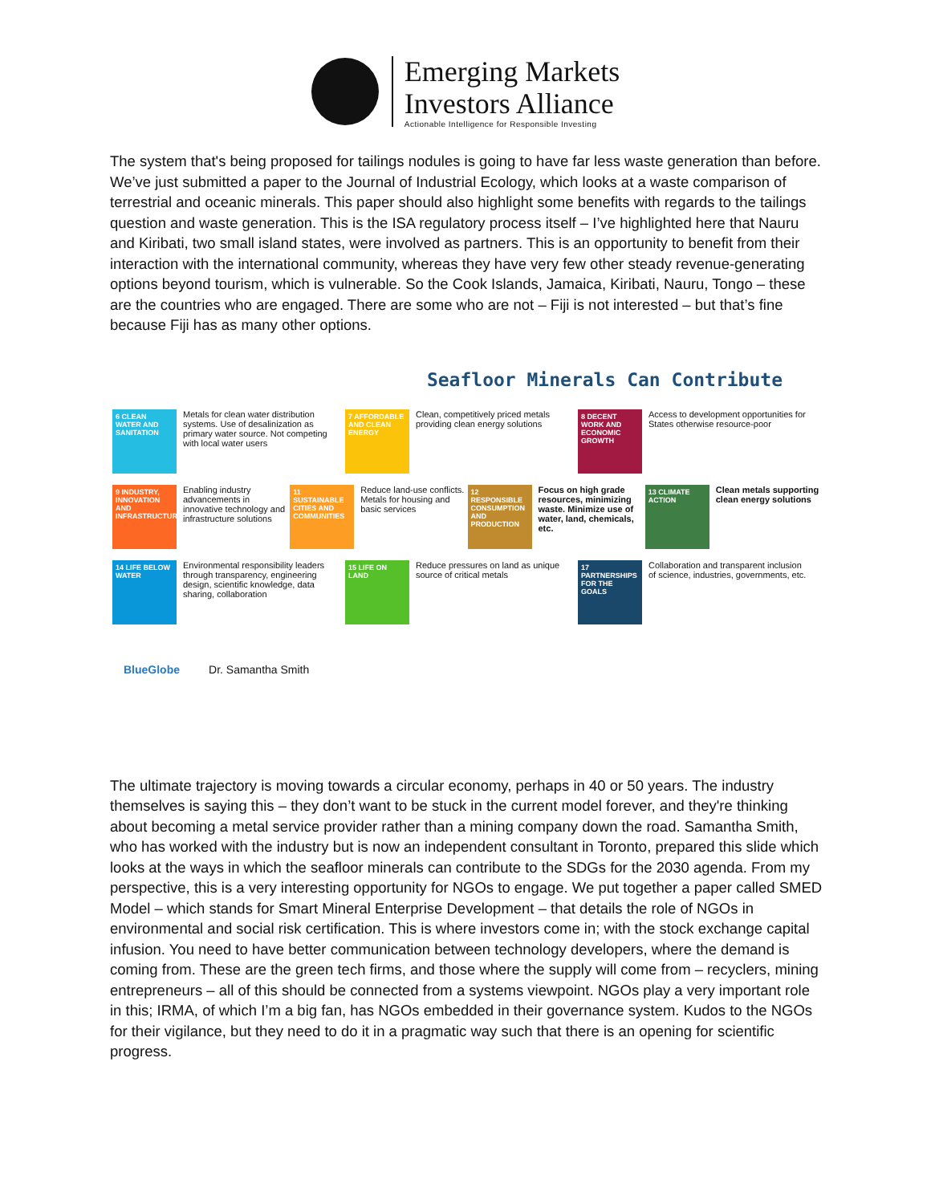Emerging Markets
Investors Alliance
Actionable Intelligence for Responsible Investing
The system that's being proposed for tailings nodules is going to have far less waste generation than before. We’ve just submitted a paper to the Journal of Industrial Ecology, which looks at a waste comparison of terrestrial and oceanic minerals. This paper should also highlight some benefits with regards to the tailings question and waste generation. This is the ISA regulatory process itself – I’ve highlighted here that Nauru and Kiribati, two small island states, were involved as partners. This is an opportunity to benefit from their interaction with the international community, whereas they have very few other steady revenue-generating options beyond tourism, which is vulnerable. So the Cook Islands, Jamaica, Kiribati, Nauru, Tongo – these are the countries who are engaged. There are some who are not – Fiji is not interested – but that’s fine because Fiji has as many other options.
Seafloor Minerals Can Contribute
6 CLEAN WATER AND SANITATION
Metals for clean water distribution systems. Use of desalinization as primary water source. Not competing with local water users
7 AFFORDABLE AND CLEAN ENERGY
Clean, competitively priced metals providing clean energy solutions
8 DECENT WORK AND ECONOMIC GROWTH
Access to development opportunities for States otherwise resource-poor
9 INDUSTRY, INNOVATION AND INFRASTRUCTURE
Enabling industry advancements in innovative technology and infrastructure solutions
11 SUSTAINABLE CITIES AND COMMUNITIES
Reduce land-use conflicts. Metals for housing and basic services
12 RESPONSIBLE CONSUMPTION AND PRODUCTION
Focus on high grade resources, minimizing waste. Minimize use of water, land, chemicals, etc.
13 CLIMATE ACTION
Clean metals supporting clean energy solutions
14 LIFE BELOW WATER
Environmental responsibility leaders through transparency, engineering design, scientific knowledge, data sharing, collaboration
15 LIFE ON LAND
Reduce pressures on land as unique source of critical metals
17 PARTNERSHIPS FOR THE GOALS
Collaboration and transparent inclusion of science, industries, governments, etc.
BlueGlobe Dr. Samantha Smith
The ultimate trajectory is moving towards a circular economy, perhaps in 40 or 50 years. The industry themselves is saying this – they don’t want to be stuck in the current model forever, and they're thinking about becoming a metal service provider rather than a mining company down the road. Samantha Smith, who has worked with the industry but is now an independent consultant in Toronto, prepared this slide which looks at the ways in which the seafloor minerals can contribute to the SDGs for the 2030 agenda. From my perspective, this is a very interesting opportunity for NGOs to engage. We put together a paper called SMED Model – which stands for Smart Mineral Enterprise Development – that details the role of NGOs in environmental and social risk certification. This is where investors come in; with the stock exchange capital infusion. You need to have better communication between technology developers, where the demand is coming from. These are the green tech firms, and those where the supply will come from – recyclers, mining entrepreneurs – all of this should be connected from a systems viewpoint. NGOs play a very important role in this; IRMA, of which I’m a big fan, has NGOs embedded in their governance system. Kudos to the NGOs for their vigilance, but they need to do it in a pragmatic way such that there is an opening for scientific progress.